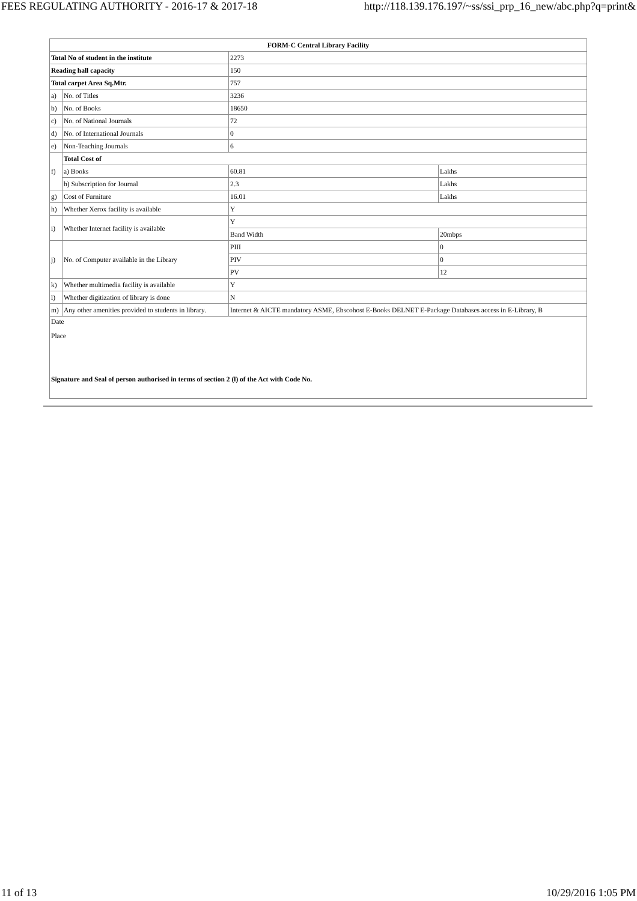FEES REGULATING AUTHORITY - 2016-17 & 2017-18 http://118.139.176.197/~ss/ssi_prp_16_new/abc.php?q=print&
| FORM-C Central Library Facility | | | |
| Total No of student in the institute | | 2273 | |
| Reading hall capacity | | 150 | |
| Total carpet Area Sq.Mtr. | | 757 | |
| a) | No. of Titles | 3236 | |
| b) | No. of Books | 18650 | |
| c) | No. of National Journals | 72 | |
| d) | No. of International Journals | 0 | |
| e) | Non-Teaching Journals | 6 | |
| f) | Total Cost of | | |
| | a) Books | 60.81 | Lakhs |
| | b) Subscription for Journal | 2.3 | Lakhs |
| g) | Cost of Furniture | 16.01 | Lakhs |
| h) | Whether Xerox facility is available | Y | |
| i) | Whether Internet facility is available | Y | |
| | | Band Width | 20mbps |
| j) | No. of Computer available in the Library | PIII | 0 |
| | | PIV | 0 |
| | | PV | 12 |
| k) | Whether multimedia facility is available | Y | |
| l) | Whether digitization of library is done | N | |
| m) | Any other amenities provided to students in library. | Internet & AICTE mandatory ASME, Ebscohost E-Books DELNET E-Package Databases access in E-Library, B | |
| Date Place Signature and Seal of person authorised in terms of section 2 (l) of the Act with Code No. | | | |
11 of 13 10/29/2016 1:05 PM